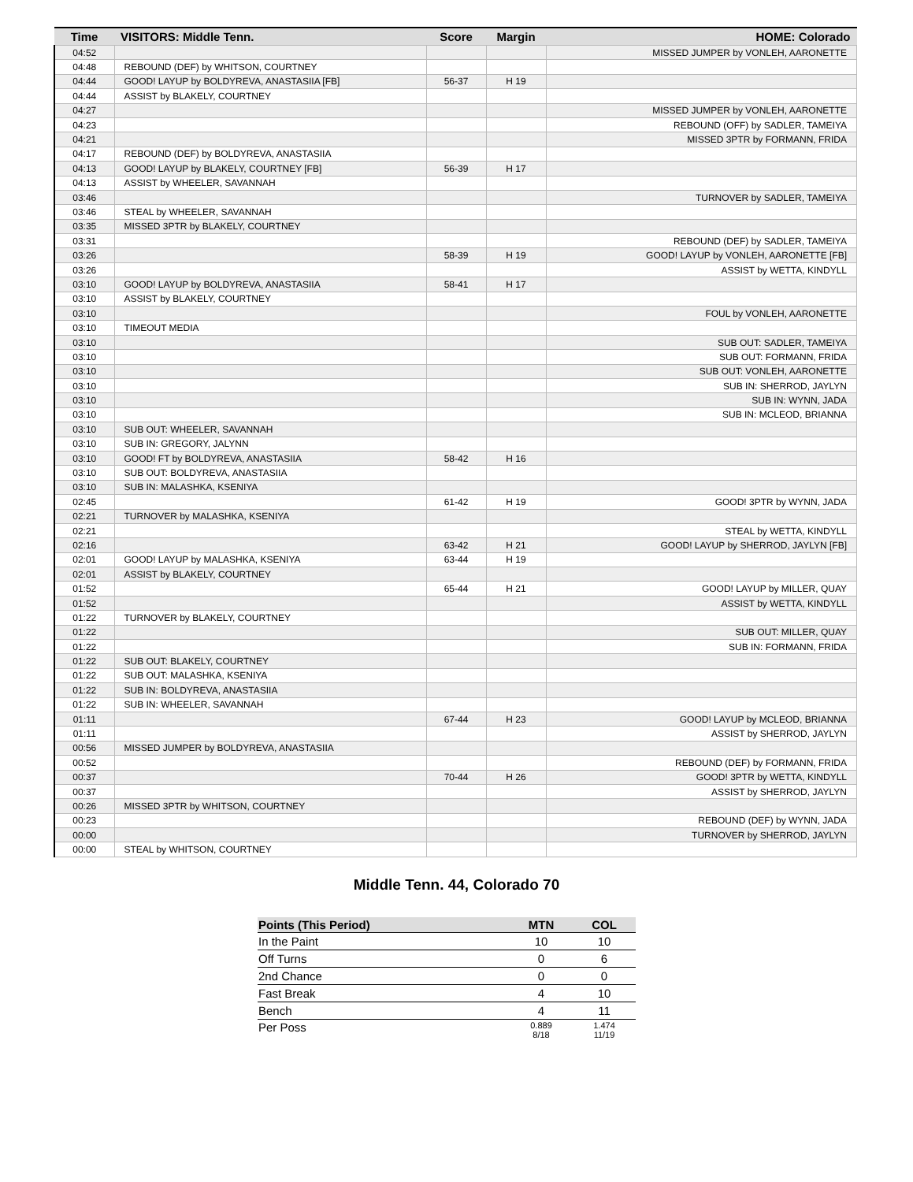| Time | VISITORS: Middle Tenn. | Score | Margin | HOME: Colorado |
| --- | --- | --- | --- | --- |
| 04:52 | | | | MISSED JUMPER by VONLEH, AARONETTE |
| 04:48 | REBOUND (DEF) by WHITSON, COURTNEY | | | |
| 04:44 | GOOD! LAYUP by BOLDYREVA, ANASTASIIA [FB] | 56-37 | H 19 | |
| 04:44 | ASSIST by BLAKELY, COURTNEY | | | |
| 04:27 | | | | MISSED JUMPER by VONLEH, AARONETTE |
| 04:23 | | | | REBOUND (OFF) by SADLER, TAMEIYA |
| 04:21 | | | | MISSED 3PTR by FORMANN, FRIDA |
| 04:17 | REBOUND (DEF) by BOLDYREVA, ANASTASIIA | | | |
| 04:13 | GOOD! LAYUP by BLAKELY, COURTNEY [FB] | 56-39 | H 17 | |
| 04:13 | ASSIST by WHEELER, SAVANNAH | | | |
| 03:46 | | | | TURNOVER by SADLER, TAMEIYA |
| 03:46 | STEAL by WHEELER, SAVANNAH | | | |
| 03:35 | MISSED 3PTR by BLAKELY, COURTNEY | | | |
| 03:31 | | | | REBOUND (DEF) by SADLER, TAMEIYA |
| 03:26 | | 58-39 | H 19 | GOOD! LAYUP by VONLEH, AARONETTE [FB] |
| 03:26 | | | | ASSIST by WETTA, KINDYLL |
| 03:10 | GOOD! LAYUP by BOLDYREVA, ANASTASIIA | 58-41 | H 17 | |
| 03:10 | ASSIST by BLAKELY, COURTNEY | | | |
| 03:10 | | | | FOUL by VONLEH, AARONETTE |
| 03:10 | TIMEOUT MEDIA | | | |
| 03:10 | | | | SUB OUT: SADLER, TAMEIYA |
| 03:10 | | | | SUB OUT: FORMANN, FRIDA |
| 03:10 | | | | SUB OUT: VONLEH, AARONETTE |
| 03:10 | | | | SUB IN: SHERROD, JAYLYN |
| 03:10 | | | | SUB IN: WYNN, JADA |
| 03:10 | | | | SUB IN: MCLEOD, BRIANNA |
| 03:10 | SUB OUT: WHEELER, SAVANNAH | | | |
| 03:10 | SUB IN: GREGORY, JALYNN | | | |
| 03:10 | GOOD! FT by BOLDYREVA, ANASTASIIA | 58-42 | H 16 | |
| 03:10 | SUB OUT: BOLDYREVA, ANASTASIIA | | | |
| 03:10 | SUB IN: MALASHKA, KSENIYA | | | |
| 02:45 | | 61-42 | H 19 | GOOD! 3PTR by WYNN, JADA |
| 02:21 | TURNOVER by MALASHKA, KSENIYA | | | |
| 02:21 | | | | STEAL by WETTA, KINDYLL |
| 02:16 | | 63-42 | H 21 | GOOD! LAYUP by SHERROD, JAYLYN [FB] |
| 02:01 | GOOD! LAYUP by MALASHKA, KSENIYA | 63-44 | H 19 | |
| 02:01 | ASSIST by BLAKELY, COURTNEY | | | |
| 01:52 | | 65-44 | H 21 | GOOD! LAYUP by MILLER, QUAY |
| 01:52 | | | | ASSIST by WETTA, KINDYLL |
| 01:22 | TURNOVER by BLAKELY, COURTNEY | | | |
| 01:22 | | | | SUB OUT: MILLER, QUAY |
| 01:22 | | | | SUB IN: FORMANN, FRIDA |
| 01:22 | SUB OUT: BLAKELY, COURTNEY | | | |
| 01:22 | SUB OUT: MALASHKA, KSENIYA | | | |
| 01:22 | SUB IN: BOLDYREVA, ANASTASIIA | | | |
| 01:22 | SUB IN: WHEELER, SAVANNAH | | | |
| 01:11 | | 67-44 | H 23 | GOOD! LAYUP by MCLEOD, BRIANNA |
| 01:11 | | | | ASSIST by SHERROD, JAYLYN |
| 00:56 | MISSED JUMPER by BOLDYREVA, ANASTASIIA | | | |
| 00:52 | | | | REBOUND (DEF) by FORMANN, FRIDA |
| 00:37 | | 70-44 | H 26 | GOOD! 3PTR by WETTA, KINDYLL |
| 00:37 | | | | ASSIST by SHERROD, JAYLYN |
| 00:26 | MISSED 3PTR by WHITSON, COURTNEY | | | |
| 00:23 | | | | REBOUND (DEF) by WYNN, JADA |
| 00:00 | | | | TURNOVER by SHERROD, JAYLYN |
| 00:00 | STEAL by WHITSON, COURTNEY | | | |
Middle Tenn. 44, Colorado 70
| Points (This Period) | MTN | COL |
| --- | --- | --- |
| In the Paint | 10 | 10 |
| Off Turns | 0 | 6 |
| 2nd Chance | 0 | 0 |
| Fast Break | 4 | 10 |
| Bench | 4 | 11 |
| Per Poss | 0.889 8/18 | 1.474 11/19 |